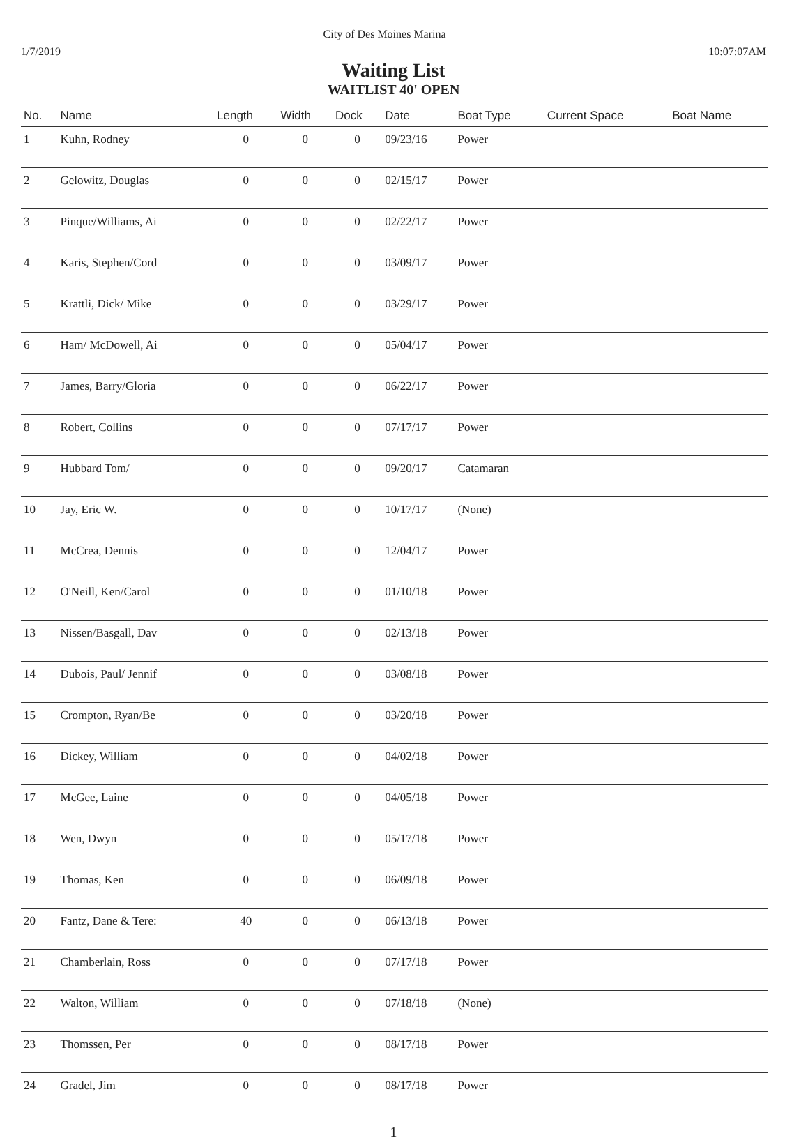1/7/2019
City of Des Moines Marina
10:07:07AM
Waiting List
WAITLIST 40' OPEN
| No. | Name | Length | Width | Dock | Date | Boat Type | Current Space | Boat Name |
| --- | --- | --- | --- | --- | --- | --- | --- | --- |
| 1 | Kuhn, Rodney | 0 | 0 | 0 | 09/23/16 | Power | | |
| 2 | Gelowitz, Douglas | 0 | 0 | 0 | 02/15/17 | Power | | |
| 3 | Pinque/Williams, Ai | 0 | 0 | 0 | 02/22/17 | Power | | |
| 4 | Karis, Stephen/Cord | 0 | 0 | 0 | 03/09/17 | Power | | |
| 5 | Krattli, Dick/ Mike | 0 | 0 | 0 | 03/29/17 | Power | | |
| 6 | Ham/ McDowell, Ai | 0 | 0 | 0 | 05/04/17 | Power | | |
| 7 | James, Barry/Gloria | 0 | 0 | 0 | 06/22/17 | Power | | |
| 8 | Robert, Collins | 0 | 0 | 0 | 07/17/17 | Power | | |
| 9 | Hubbard Tom/ | 0 | 0 | 0 | 09/20/17 | Catamaran | | |
| 10 | Jay, Eric W. | 0 | 0 | 0 | 10/17/17 | (None) | | |
| 11 | McCrea, Dennis | 0 | 0 | 0 | 12/04/17 | Power | | |
| 12 | O'Neill, Ken/Carol | 0 | 0 | 0 | 01/10/18 | Power | | |
| 13 | Nissen/Basgall, Dav | 0 | 0 | 0 | 02/13/18 | Power | | |
| 14 | Dubois, Paul/ Jennif | 0 | 0 | 0 | 03/08/18 | Power | | |
| 15 | Crompton, Ryan/Be | 0 | 0 | 0 | 03/20/18 | Power | | |
| 16 | Dickey, William | 0 | 0 | 0 | 04/02/18 | Power | | |
| 17 | McGee, Laine | 0 | 0 | 0 | 04/05/18 | Power | | |
| 18 | Wen, Dwyn | 0 | 0 | 0 | 05/17/18 | Power | | |
| 19 | Thomas, Ken | 0 | 0 | 0 | 06/09/18 | Power | | |
| 20 | Fantz, Dane & Tere: | 40 | 0 | 0 | 06/13/18 | Power | | |
| 21 | Chamberlain, Ross | 0 | 0 | 0 | 07/17/18 | Power | | |
| 22 | Walton, William | 0 | 0 | 0 | 07/18/18 | (None) | | |
| 23 | Thomssen, Per | 0 | 0 | 0 | 08/17/18 | Power | | |
| 24 | Gradel, Jim | 0 | 0 | 0 | 08/17/18 | Power | | |
1